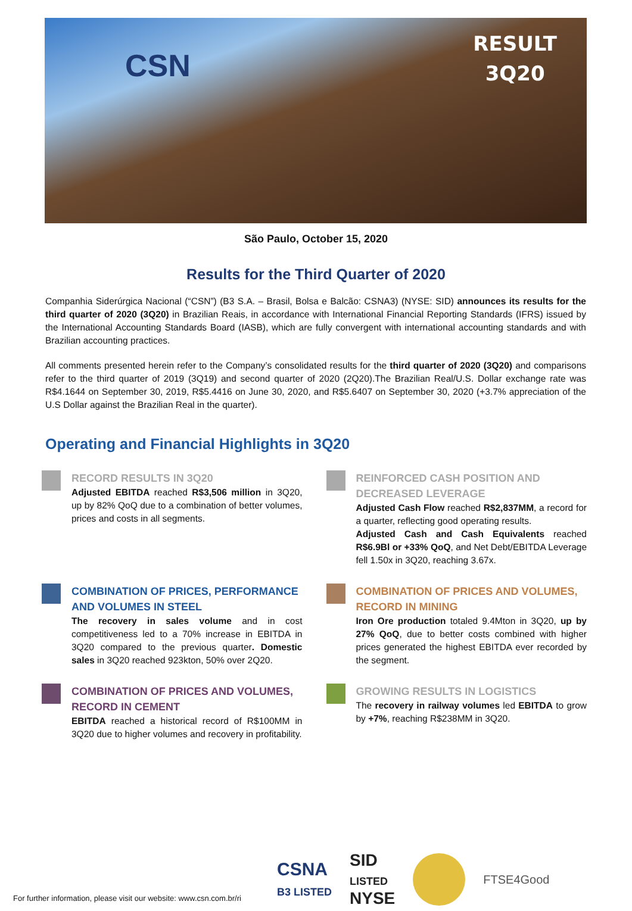CSN
RESULT
3Q20
São Paulo, October 15, 2020
Results for the Third Quarter of 2020
Companhia Siderúrgica Nacional (“CSN”) (B3 S.A. – Brasil, Bolsa e Balcão: CSNA3) (NYSE: SID) announces its results for the third quarter of 2020 (3Q20) in Brazilian Reais, in accordance with International Financial Reporting Standards (IFRS) issued by the International Accounting Standards Board (IASB), which are fully convergent with international accounting standards and with Brazilian accounting practices.
All comments presented herein refer to the Company’s consolidated results for the third quarter of 2020 (3Q20) and comparisons refer to the third quarter of 2019 (3Q19) and second quarter of 2020 (2Q20).The Brazilian Real/U.S. Dollar exchange rate was R$4.1644 on September 30, 2019, R$5.4416 on June 30, 2020, and R$5.6407 on September 30, 2020 (+3.7% appreciation of the U.S Dollar against the Brazilian Real in the quarter).
Operating and Financial Highlights in 3Q20
RECORD RESULTS IN 3Q20
Adjusted EBITDA reached R$3,506 million in 3Q20, up by 82% QoQ due to a combination of better volumes, prices and costs in all segments.
REINFORCED CASH POSITION AND DECREASED LEVERAGE
Adjusted Cash Flow reached R$2,837MM, a record for a quarter, reflecting good operating results.
Adjusted Cash and Cash Equivalents reached R$6.9Bl or +33% QoQ, and Net Debt/EBITDA Leverage fell 1.50x in 3Q20, reaching 3.67x.
COMBINATION OF PRICES, PERFORMANCE AND VOLUMES IN STEEL
The recovery in sales volume and in cost competitiveness led to a 70% increase in EBITDA in 3Q20 compared to the previous quarter. Domestic sales in 3Q20 reached 923kton, 50% over 2Q20.
COMBINATION OF PRICES AND VOLUMES, RECORD IN MINING
Iron Ore production totaled 9.4Mton in 3Q20, up by 27% QoQ, due to better costs combined with higher prices generated the highest EBITDA ever recorded by the segment.
COMBINATION OF PRICES AND VOLUMES, RECORD IN CEMENT
EBITDA reached a historical record of R$100MM in 3Q20 due to higher volumes and recovery in profitability.
GROWING RESULTS IN LOGISTICS
The recovery in railway volumes led EBITDA to grow by +7%, reaching R$238MM in 3Q20.
For further information, please visit our website: www.csn.com.br/ri
CSNA
B3 LISTED
SID
LISTED
NYSE
FTSE4Good